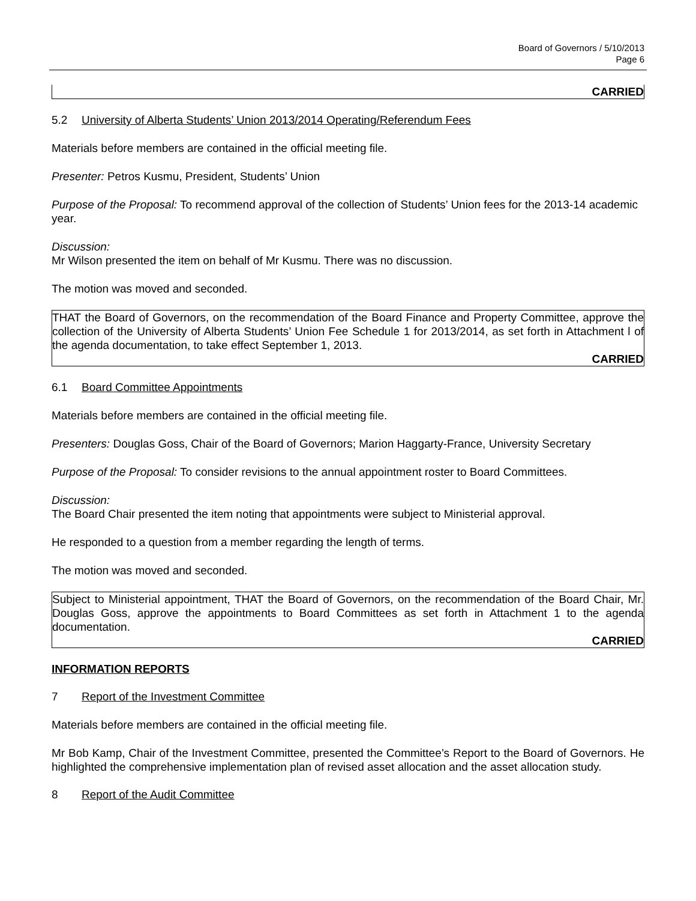Board of Governors / 5/10/2013
Page 6
CARRIED
5.2 University of Alberta Students’ Union 2013/2014 Operating/Referendum Fees
Materials before members are contained in the official meeting file.
Presenter: Petros Kusmu, President, Students’ Union
Purpose of the Proposal: To recommend approval of the collection of Students’ Union fees for the 2013-14 academic year.
Discussion:
Mr Wilson presented the item on behalf of Mr Kusmu. There was no discussion.
The motion was moved and seconded.
THAT the Board of Governors, on the recommendation of the Board Finance and Property Committee, approve the collection of the University of Alberta Students’ Union Fee Schedule 1 for 2013/2014, as set forth in Attachment l of the agenda documentation, to take effect September 1, 2013.
CARRIED
6.1 Board Committee Appointments
Materials before members are contained in the official meeting file.
Presenters: Douglas Goss, Chair of the Board of Governors; Marion Haggarty-France, University Secretary
Purpose of the Proposal: To consider revisions to the annual appointment roster to Board Committees.
Discussion:
The Board Chair presented the item noting that appointments were subject to Ministerial approval.
He responded to a question from a member regarding the length of terms.
The motion was moved and seconded.
Subject to Ministerial appointment, THAT the Board of Governors, on the recommendation of the Board Chair, Mr. Douglas Goss, approve the appointments to Board Committees as set forth in Attachment 1 to the agenda documentation.
CARRIED
INFORMATION REPORTS
7 Report of the Investment Committee
Materials before members are contained in the official meeting file.
Mr Bob Kamp, Chair of the Investment Committee, presented the Committee’s Report to the Board of Governors. He highlighted the comprehensive implementation plan of revised asset allocation and the asset allocation study.
8 Report of the Audit Committee